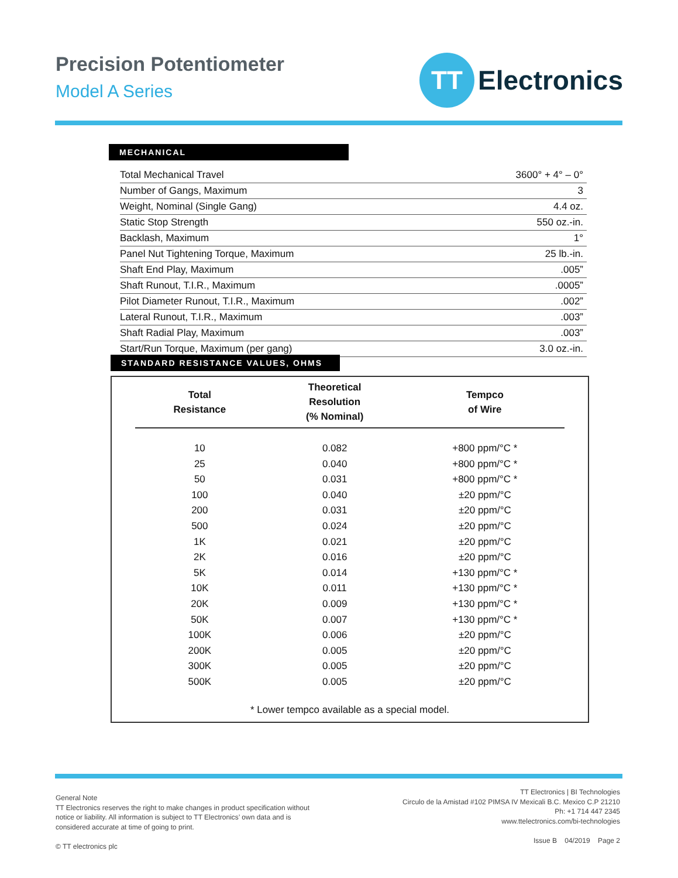Precision Potentiometer
Model A Series
TT
Electronics
MECHANICAL
| Total Mechanical Travel | 3600° + 4° – 0° |
| Number of Gangs, Maximum | 3 |
| Weight, Nominal (Single Gang) | 4.4 oz. |
| Static Stop Strength | 550 oz.-in. |
| Backlash, Maximum | 1° |
| Panel Nut Tightening Torque, Maximum | 25 lb.-in. |
| Shaft End Play, Maximum | .005” |
| Shaft Runout, T.I.R., Maximum | .0005” |
| Pilot Diameter Runout, T.I.R., Maximum | .002” |
| Lateral Runout, T.I.R., Maximum | .003” |
| Shaft Radial Play, Maximum | .003” |
| Start/Run Torque, Maximum (per gang) | 3.0 oz.-in. |
STANDARD RESISTANCE VALUES, OHMS
| Total Resistance | Theoretical Resolution (% Nominal) | Tempco of Wire |
| --- | --- | --- |
| 10 | 0.082 | +800 ppm/°C * |
| 25 | 0.040 | +800 ppm/°C * |
| 50 | 0.031 | +800 ppm/°C * |
| 100 | 0.040 | ±20 ppm/°C |
| 200 | 0.031 | ±20 ppm/°C |
| 500 | 0.024 | ±20 ppm/°C |
| 1K | 0.021 | ±20 ppm/°C |
| 2K | 0.016 | ±20 ppm/°C |
| 5K | 0.014 | +130 ppm/°C * |
| 10K | 0.011 | +130 ppm/°C * |
| 20K | 0.009 | +130 ppm/°C * |
| 50K | 0.007 | +130 ppm/°C * |
| 100K | 0.006 | ±20 ppm/°C |
| 200K | 0.005 | ±20 ppm/°C |
| 300K | 0.005 | ±20 ppm/°C |
| 500K | 0.005 | ±20 ppm/°C |
* Lower tempco available as a special model.
General Note
TT Electronics reserves the right to make changes in product specification without
notice or liability. All information is subject to TT Electronics’ own data and is
considered accurate at time of going to print.
© TT electronics plc
TT Electronics | BI Technologies
Circulo de la Amistad #102 PIMSA IV Mexicali B.C. Mexico C.P 21210
Ph: +1 714 447 2345
www.ttelectronics.com/bi-technologies
Issue B 04/2019 Page 2